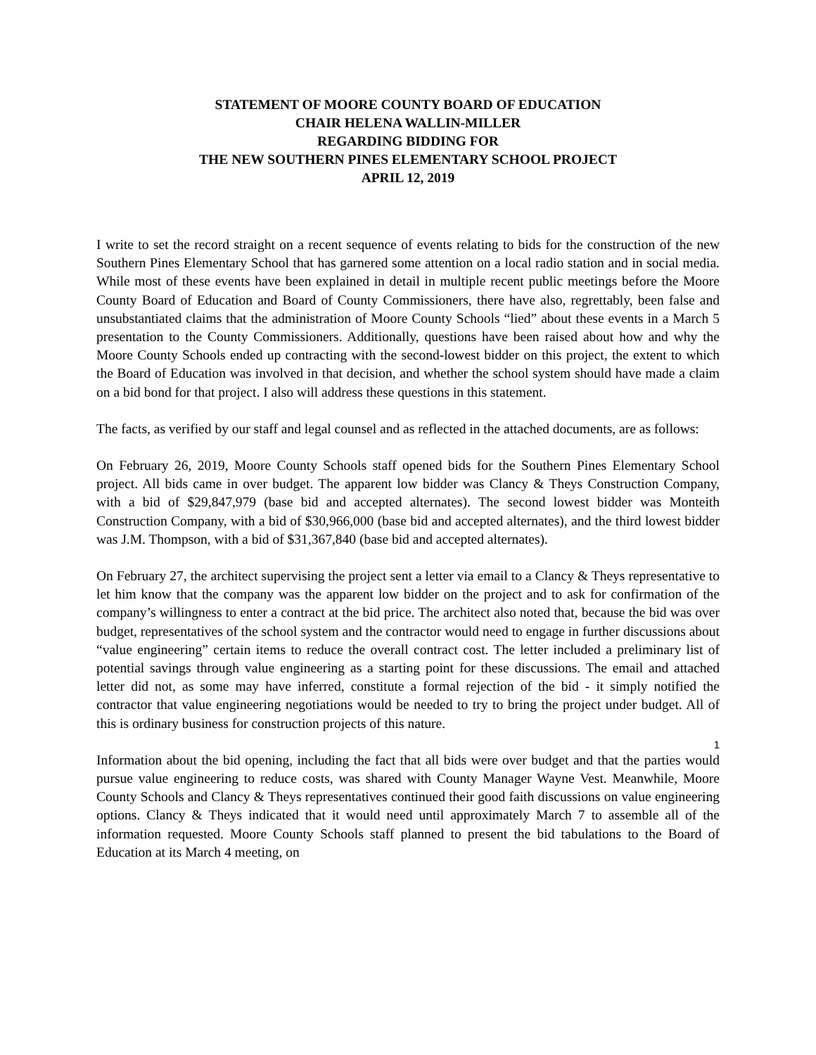STATEMENT OF MOORE COUNTY BOARD OF EDUCATION
CHAIR HELENA WALLIN-MILLER
REGARDING BIDDING FOR
THE NEW SOUTHERN PINES ELEMENTARY SCHOOL PROJECT
APRIL 12, 2019
I write to set the record straight on a recent sequence of events relating to bids for the construction of the new Southern Pines Elementary School that has garnered some attention on a local radio station and in social media. While most of these events have been explained in detail in multiple recent public meetings before the Moore County Board of Education and Board of County Commissioners, there have also, regrettably, been false and unsubstantiated claims that the administration of Moore County Schools “lied” about these events in a March 5 presentation to the County Commissioners. Additionally, questions have been raised about how and why the Moore County Schools ended up contracting with the second-lowest bidder on this project, the extent to which the Board of Education was involved in that decision, and whether the school system should have made a claim on a bid bond for that project. I also will address these questions in this statement.
The facts, as verified by our staff and legal counsel and as reflected in the attached documents, are as follows:
On February 26, 2019, Moore County Schools staff opened bids for the Southern Pines Elementary School project. All bids came in over budget. The apparent low bidder was Clancy & Theys Construction Company, with a bid of $29,847,979 (base bid and accepted alternates). The second lowest bidder was Monteith Construction Company, with a bid of $30,966,000 (base bid and accepted alternates), and the third lowest bidder was J.M. Thompson, with a bid of $31,367,840 (base bid and accepted alternates).
On February 27, the architect supervising the project sent a letter via email to a Clancy & Theys representative to let him know that the company was the apparent low bidder on the project and to ask for confirmation of the company’s willingness to enter a contract at the bid price. The architect also noted that, because the bid was over budget, representatives of the school system and the contractor would need to engage in further discussions about “value engineering” certain items to reduce the overall contract cost. The letter included a preliminary list of potential savings through value engineering as a starting point for these discussions. The email and attached letter did not, as some may have inferred, constitute a formal rejection of the bid - it simply notified the contractor that value engineering negotiations would be needed to try to bring the project under budget. All of this is ordinary business for construction projects of this nature.
Information about the bid opening, including the fact that all bids were over budget and that the parties would pursue value engineering to reduce costs, was shared with County Manager Wayne Vest. Meanwhile, Moore County Schools and Clancy & Theys representatives continued their good faith discussions on value engineering options. Clancy & Theys indicated that it would need until approximately March 7 to assemble all of the information requested. Moore County Schools staff planned to present the bid tabulations to the Board of Education at its March 4 meeting, on
1